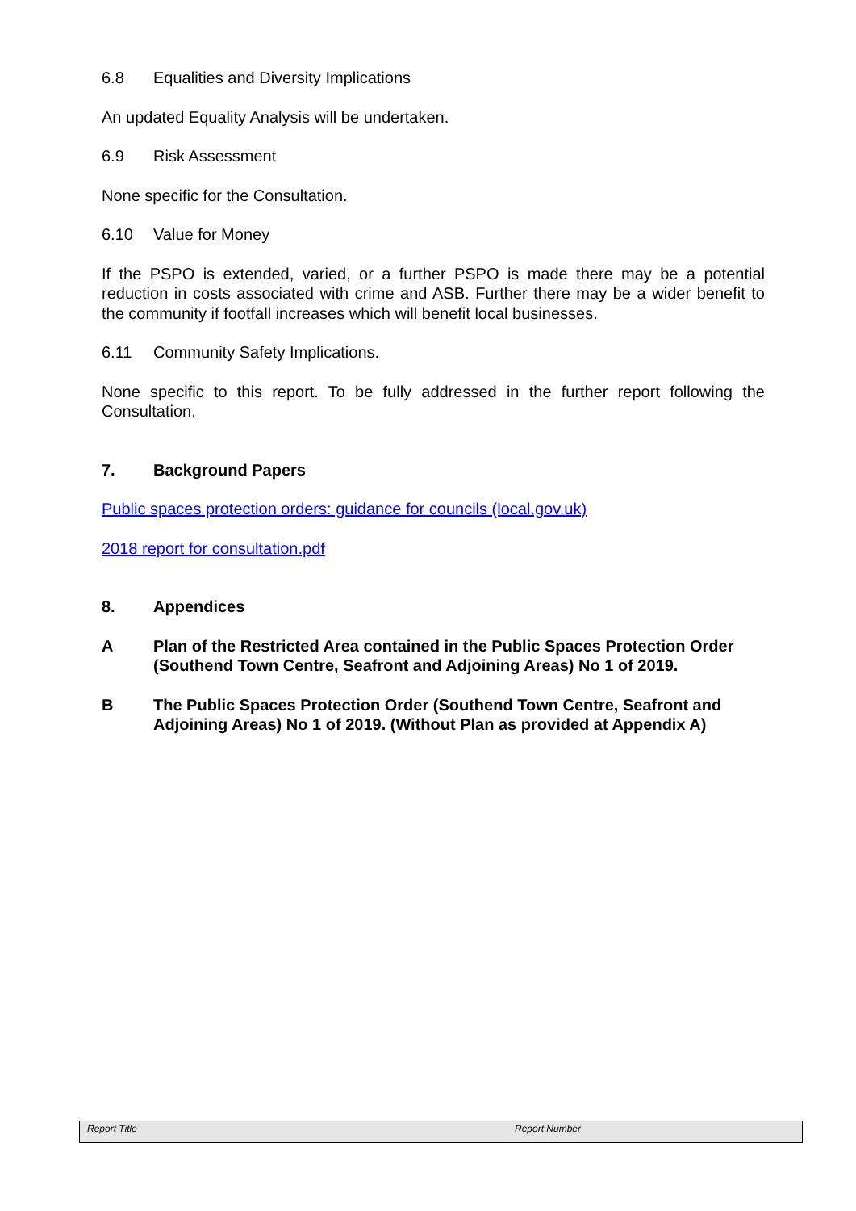6.8 Equalities and Diversity Implications
An updated Equality Analysis will be undertaken.
6.9 Risk Assessment
None specific for the Consultation.
6.10 Value for Money
If the PSPO is extended, varied, or a further PSPO is made there may be a potential reduction in costs associated with crime and ASB. Further there may be a wider benefit to the community if footfall increases which will benefit local businesses.
6.11 Community Safety Implications.
None specific to this report. To be fully addressed in the further report following the Consultation.
7. Background Papers
Public spaces protection orders: guidance for councils (local.gov.uk)
2018 report for consultation.pdf
8. Appendices
A Plan of the Restricted Area contained in the Public Spaces Protection Order (Southend Town Centre, Seafront and Adjoining Areas) No 1 of 2019.
B The Public Spaces Protection Order (Southend Town Centre, Seafront and Adjoining Areas) No 1 of 2019. (Without Plan as provided at Appendix A)
Report Title Report Number